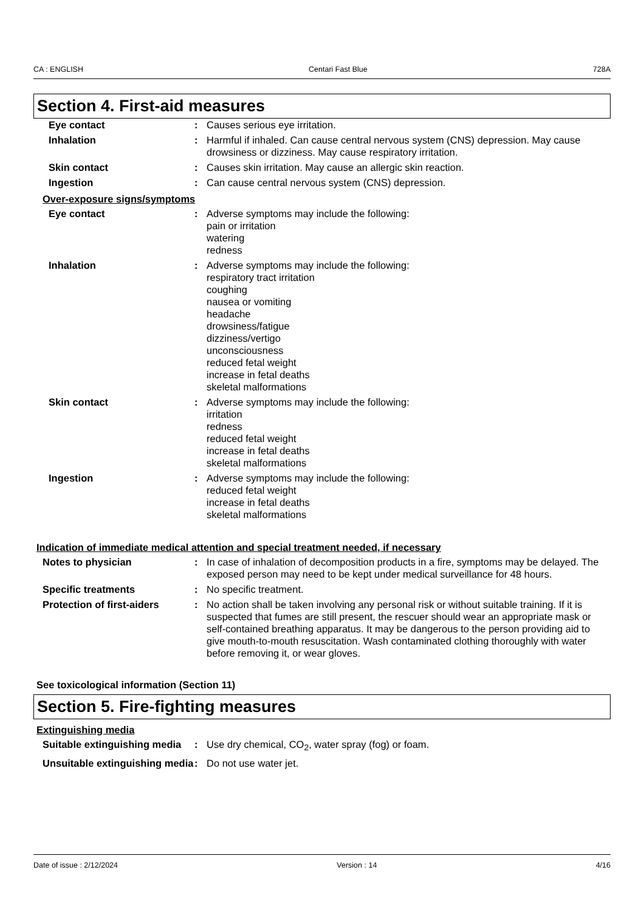CA : ENGLISH Centari Fast Blue 728A
Section 4. First-aid measures
| Eye contact | : | Causes serious eye irritation. |
| Inhalation | : | Harmful if inhaled. Can cause central nervous system (CNS) depression. May cause drowsiness or dizziness. May cause respiratory irritation. |
| Skin contact | : | Causes skin irritation. May cause an allergic skin reaction. |
| Ingestion | : | Can cause central nervous system (CNS) depression. |
Over-exposure signs/symptoms
| Eye contact | : | Adverse symptoms may include the following: pain or irritation watering redness |
| Inhalation | : | Adverse symptoms may include the following: respiratory tract irritation coughing nausea or vomiting headache drowsiness/fatigue dizziness/vertigo unconsciousness reduced fetal weight increase in fetal deaths skeletal malformations |
| Skin contact | : | Adverse symptoms may include the following: irritation redness reduced fetal weight increase in fetal deaths skeletal malformations |
| Ingestion | : | Adverse symptoms may include the following: reduced fetal weight increase in fetal deaths skeletal malformations |
Indication of immediate medical attention and special treatment needed, if necessary
| Notes to physician | : | In case of inhalation of decomposition products in a fire, symptoms may be delayed. The exposed person may need to be kept under medical surveillance for 48 hours. |
| Specific treatments | : | No specific treatment. |
| Protection of first-aiders | : | No action shall be taken involving any personal risk or without suitable training. If it is suspected that fumes are still present, the rescuer should wear an appropriate mask or self-contained breathing apparatus. It may be dangerous to the person providing aid to give mouth-to-mouth resuscitation. Wash contaminated clothing thoroughly with water before removing it, or wear gloves. |
See toxicological information (Section 11)
Section 5. Fire-fighting measures
Extinguishing media
| Suitable extinguishing media | : | Use dry chemical, CO<sub>2</sub>, water spray (fog) or foam. |
| Unsuitable extinguishing media | : | Do not use water jet. |
Date of issue : 2/12/2024 Version : 14 4/16